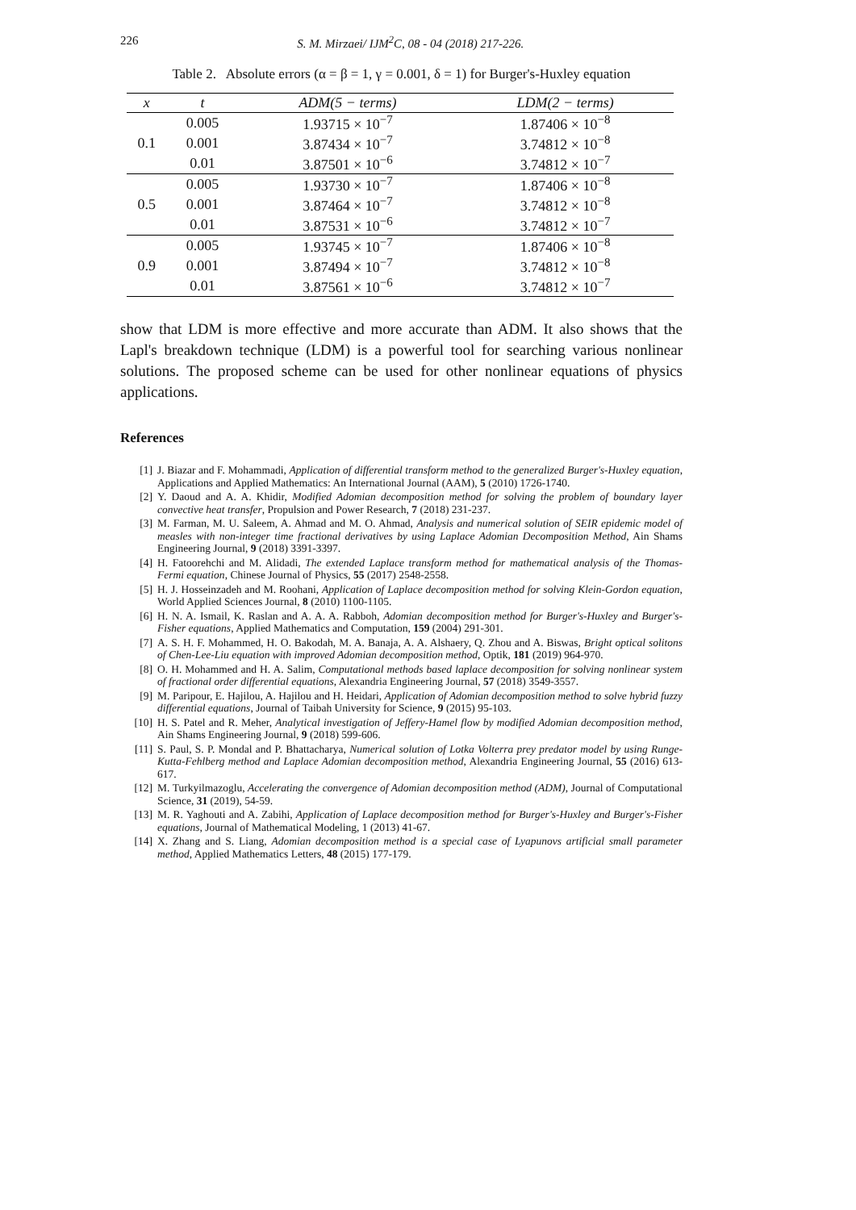226 S. M. Mirzaei/ IJM<sup>2</sup>C, 08 - 04 (2018) 217-226.
Table 2. Absolute errors (α = β = 1, γ = 0.001, δ = 1) for Burger's-Huxley equation
| x | t | ADM(5 − terms) | LDM(2 − terms) |
| --- | --- | --- | --- |
| 0.1 | 0.005 | 1.93715 × 10<sup>−7</sup> | 1.87406 × 10<sup>−8</sup> |
| | 0.001 | 3.87434 × 10<sup>−7</sup> | 3.74812 × 10<sup>−8</sup> |
| | 0.01 | 3.87501 × 10<sup>−6</sup> | 3.74812 × 10<sup>−7</sup> |
| 0.5 | 0.005 | 1.93730 × 10<sup>−7</sup> | 1.87406 × 10<sup>−8</sup> |
| | 0.001 | 3.87464 × 10<sup>−7</sup> | 3.74812 × 10<sup>−8</sup> |
| | 0.01 | 3.87531 × 10<sup>−6</sup> | 3.74812 × 10<sup>−7</sup> |
| 0.9 | 0.005 | 1.93745 × 10<sup>−7</sup> | 1.87406 × 10<sup>−8</sup> |
| | 0.001 | 3.87494 × 10<sup>−7</sup> | 3.74812 × 10<sup>−8</sup> |
| | 0.01 | 3.87561 × 10<sup>−6</sup> | 3.74812 × 10<sup>−7</sup> |
show that LDM is more effective and more accurate than ADM. It also shows that the Lapl's breakdown technique (LDM) is a powerful tool for searching various nonlinear solutions. The proposed scheme can be used for other nonlinear equations of physics applications.
References
[1] J. Biazar and F. Mohammadi, Application of differential transform method to the generalized Burger's-Huxley equation, Applications and Applied Mathematics: An International Journal (AAM), 5 (2010) 1726-1740.
[2] Y. Daoud and A. A. Khidir, Modified Adomian decomposition method for solving the problem of boundary layer convective heat transfer, Propulsion and Power Research, 7 (2018) 231-237.
[3] M. Farman, M. U. Saleem, A. Ahmad and M. O. Ahmad, Analysis and numerical solution of SEIR epidemic model of measles with non-integer time fractional derivatives by using Laplace Adomian Decomposition Method, Ain Shams Engineering Journal, 9 (2018) 3391-3397.
[4] H. Fatoorehchi and M. Alidadi, The extended Laplace transform method for mathematical analysis of the Thomas-Fermi equation, Chinese Journal of Physics, 55 (2017) 2548-2558.
[5] H. J. Hosseinzadeh and M. Roohani, Application of Laplace decomposition method for solving Klein-Gordon equation, World Applied Sciences Journal, 8 (2010) 1100-1105.
[6] H. N. A. Ismail, K. Raslan and A. A. A. Rabboh, Adomian decomposition method for Burger's-Huxley and Burger's-Fisher equations, Applied Mathematics and Computation, 159 (2004) 291-301.
[7] A. S. H. F. Mohammed, H. O. Bakodah, M. A. Banaja, A. A. Alshaery, Q. Zhou and A. Biswas, Bright optical solitons of Chen-Lee-Liu equation with improved Adomian decomposition method, Optik, 181 (2019) 964-970.
[8] O. H. Mohammed and H. A. Salim, Computational methods based laplace decomposition for solving nonlinear system of fractional order differential equations, Alexandria Engineering Journal, 57 (2018) 3549-3557.
[9] M. Paripour, E. Hajilou, A. Hajilou and H. Heidari, Application of Adomian decomposition method to solve hybrid fuzzy differential equations, Journal of Taibah University for Science, 9 (2015) 95-103.
[10] H. S. Patel and R. Meher, Analytical investigation of Jeffery-Hamel flow by modified Adomian decomposition method, Ain Shams Engineering Journal, 9 (2018) 599-606.
[11] S. Paul, S. P. Mondal and P. Bhattacharya, Numerical solution of Lotka Volterra prey predator model by using Runge-Kutta-Fehlberg method and Laplace Adomian decomposition method, Alexandria Engineering Journal, 55 (2016) 613-617.
[12] M. Turkyilmazoglu, Accelerating the convergence of Adomian decomposition method (ADM), Journal of Computational Science, 31 (2019), 54-59.
[13] M. R. Yaghouti and A. Zabihi, Application of Laplace decomposition method for Burger's-Huxley and Burger's-Fisher equations, Journal of Mathematical Modeling, 1 (2013) 41-67.
[14] X. Zhang and S. Liang, Adomian decomposition method is a special case of Lyapunovs artificial small parameter method, Applied Mathematics Letters, 48 (2015) 177-179.